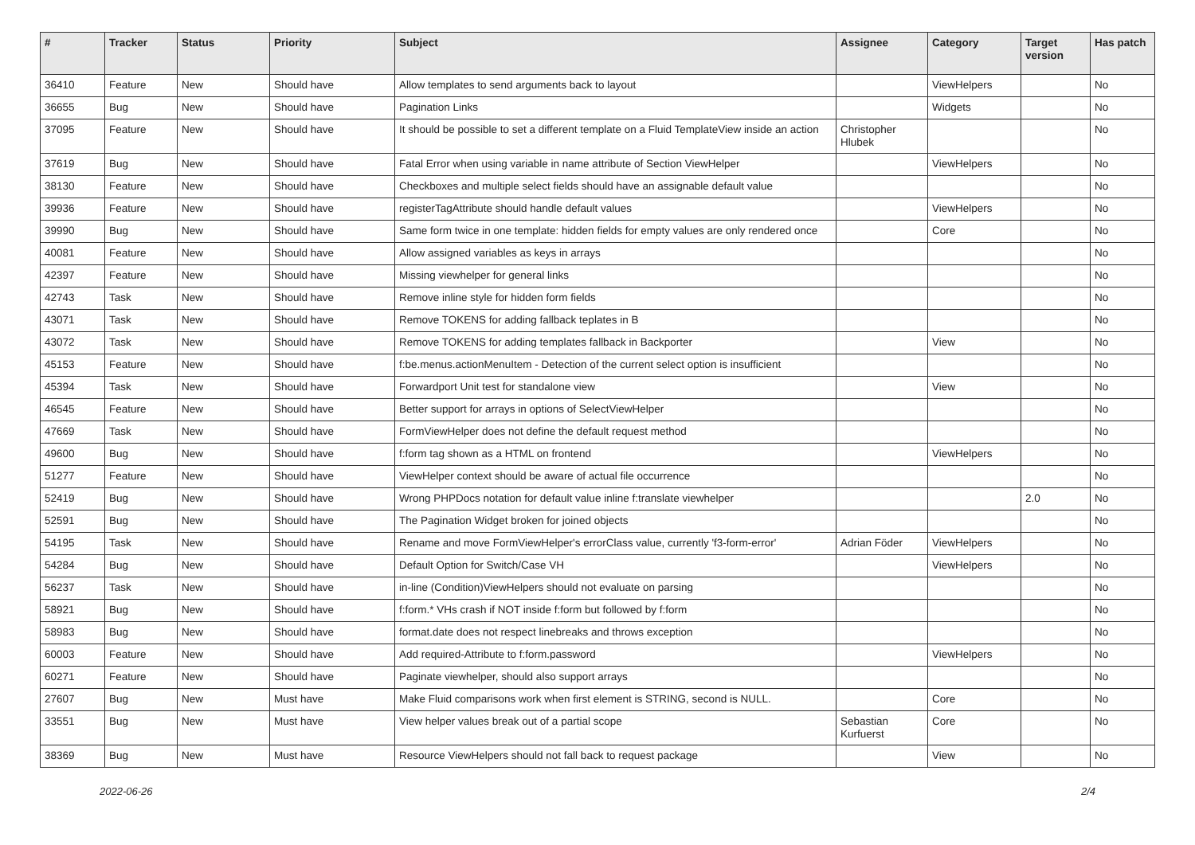| # | Tracker | Status | Priority | Subject | Assignee | Category | Target version | Has patch |
| --- | --- | --- | --- | --- | --- | --- | --- | --- |
| 36410 | Feature | New | Should have | Allow templates to send arguments back to layout | | ViewHelpers | | No |
| 36655 | Bug | New | Should have | Pagination Links | | Widgets | | No |
| 37095 | Feature | New | Should have | It should be possible to set a different template on a Fluid TemplateView inside an action | Christopher Hlubek | | | No |
| 37619 | Bug | New | Should have | Fatal Error when using variable in name attribute of Section ViewHelper | | ViewHelpers | | No |
| 38130 | Feature | New | Should have | Checkboxes and multiple select fields should have an assignable default value | | | | No |
| 39936 | Feature | New | Should have | registerTagAttribute should handle default values | | ViewHelpers | | No |
| 39990 | Bug | New | Should have | Same form twice in one template: hidden fields for empty values are only rendered once | | Core | | No |
| 40081 | Feature | New | Should have | Allow assigned variables as keys in arrays | | | | No |
| 42397 | Feature | New | Should have | Missing viewhelper for general links | | | | No |
| 42743 | Task | New | Should have | Remove inline style for hidden form fields | | | | No |
| 43071 | Task | New | Should have | Remove TOKENS for adding fallback teplates in B | | | | No |
| 43072 | Task | New | Should have | Remove TOKENS for adding templates fallback in Backporter | | View | | No |
| 45153 | Feature | New | Should have | f:be.menus.actionMenuItem - Detection of the current select option is insufficient | | | | No |
| 45394 | Task | New | Should have | Forwardport Unit test for standalone view | | View | | No |
| 46545 | Feature | New | Should have | Better support for arrays in options of SelectViewHelper | | | | No |
| 47669 | Task | New | Should have | FormViewHelper does not define the default request method | | | | No |
| 49600 | Bug | New | Should have | f:form tag shown as a HTML on frontend | | ViewHelpers | | No |
| 51277 | Feature | New | Should have | ViewHelper context should be aware of actual file occurrence | | | | No |
| 52419 | Bug | New | Should have | Wrong PHPDocs notation for default value inline f:translate viewhelper | | | 2.0 | No |
| 52591 | Bug | New | Should have | The Pagination Widget broken for joined objects | | | | No |
| 54195 | Task | New | Should have | Rename and move FormViewHelper's errorClass value, currently 'f3-form-error' | Adrian Föder | ViewHelpers | | No |
| 54284 | Bug | New | Should have | Default Option for Switch/Case VH | | ViewHelpers | | No |
| 56237 | Task | New | Should have | in-line (Condition)ViewHelpers should not evaluate on parsing | | | | No |
| 58921 | Bug | New | Should have | f:form.* VHs crash if NOT inside f:form but followed by f:form | | | | No |
| 58983 | Bug | New | Should have | format.date does not respect linebreaks and throws exception | | | | No |
| 60003 | Feature | New | Should have | Add required-Attribute to f:form.password | | ViewHelpers | | No |
| 60271 | Feature | New | Should have | Paginate viewhelper, should also support arrays | | | | No |
| 27607 | Bug | New | Must have | Make Fluid comparisons work when first element is STRING, second is NULL. | | Core | | No |
| 33551 | Bug | New | Must have | View helper values break out of a partial scope | Sebastian Kurfuerst | Core | | No |
| 38369 | Bug | New | Must have | Resource ViewHelpers should not fall back to request package | | View | | No |
2022-06-26 2/4